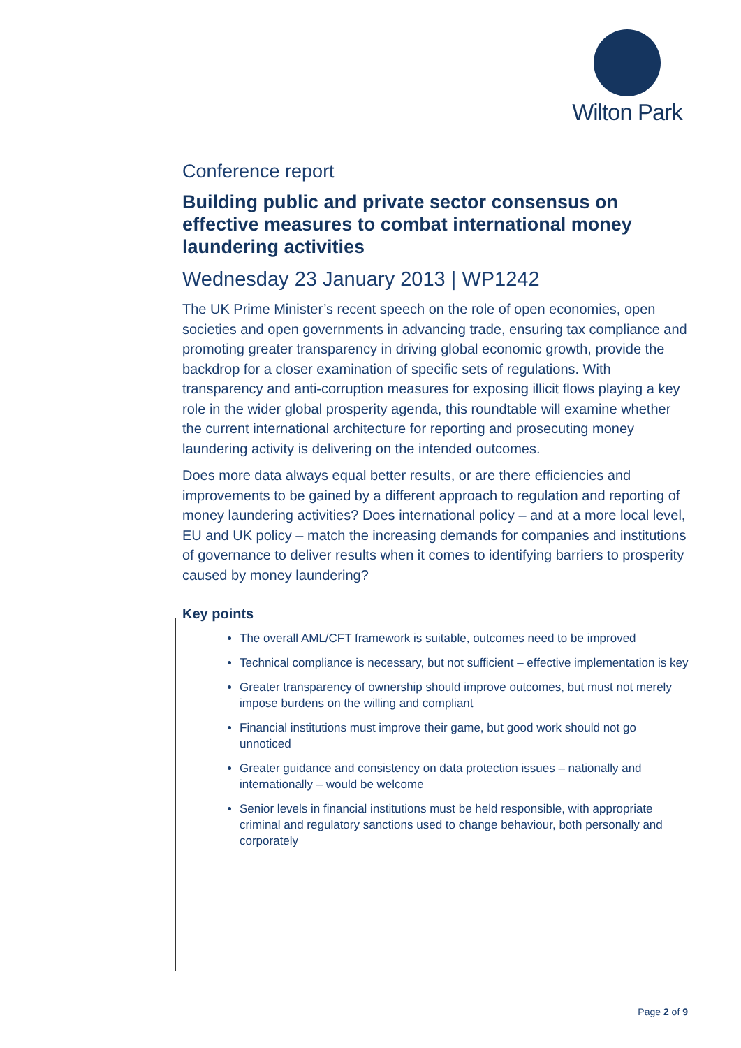Wilton Park
Conference report
Building public and private sector consensus on effective measures to combat international money laundering activities
Wednesday 23 January 2013 | WP1242
The UK Prime Minister’s recent speech on the role of open economies, open societies and open governments in advancing trade, ensuring tax compliance and promoting greater transparency in driving global economic growth, provide the backdrop for a closer examination of specific sets of regulations. With transparency and anti-corruption measures for exposing illicit flows playing a key role in the wider global prosperity agenda, this roundtable will examine whether the current international architecture for reporting and prosecuting money laundering activity is delivering on the intended outcomes.
Does more data always equal better results, or are there efficiencies and improvements to be gained by a different approach to regulation and reporting of money laundering activities? Does international policy – and at a more local level, EU and UK policy – match the increasing demands for companies and institutions of governance to deliver results when it comes to identifying barriers to prosperity caused by money laundering?
Key points
The overall AML/CFT framework is suitable, outcomes need to be improved
Technical compliance is necessary, but not sufficient – effective implementation is key
Greater transparency of ownership should improve outcomes, but must not merely impose burdens on the willing and compliant
Financial institutions must improve their game, but good work should not go unnoticed
Greater guidance and consistency on data protection issues – nationally and internationally – would be welcome
Senior levels in financial institutions must be held responsible, with appropriate criminal and regulatory sanctions used to change behaviour, both personally and corporately
Page 2 of 9